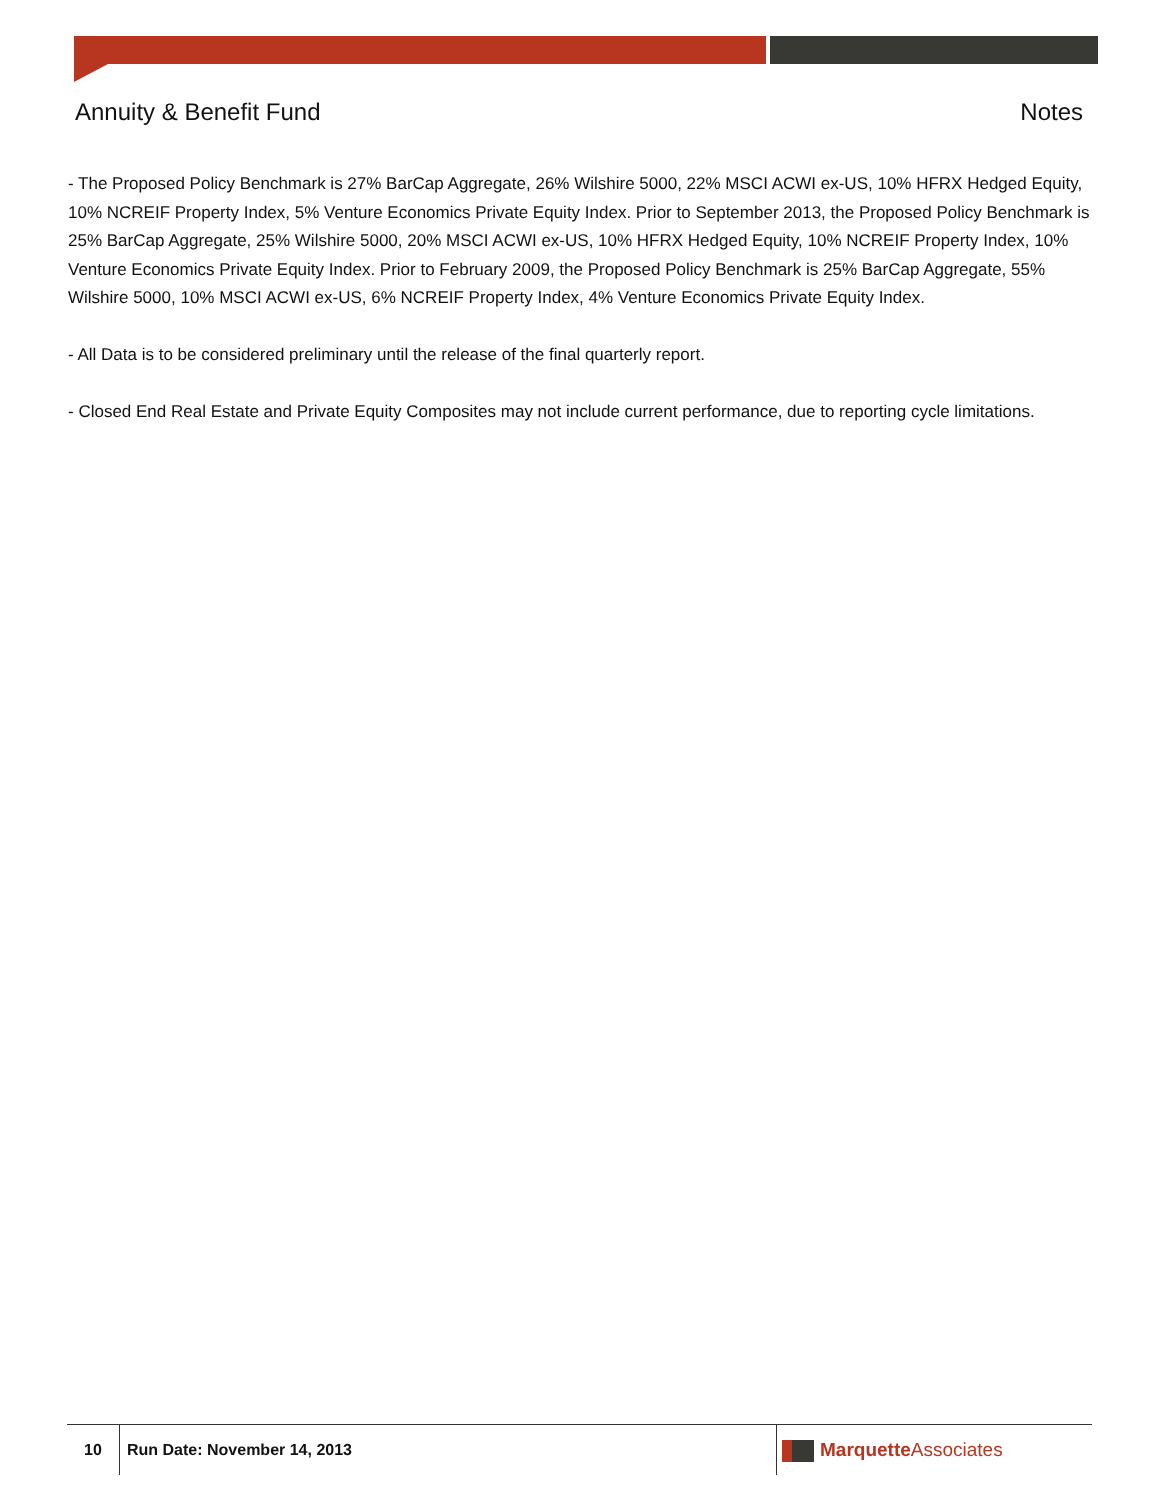Annuity & Benefit Fund Notes
- The Proposed Policy Benchmark is 27% BarCap Aggregate, 26% Wilshire 5000, 22% MSCI ACWI ex-US, 10% HFRX Hedged Equity, 10% NCREIF Property Index, 5% Venture Economics Private Equity Index. Prior to September 2013, the Proposed Policy Benchmark is 25% BarCap Aggregate, 25% Wilshire 5000, 20% MSCI ACWI ex-US, 10% HFRX Hedged Equity, 10% NCREIF Property Index, 10% Venture Economics Private Equity Index. Prior to February 2009, the Proposed Policy Benchmark is 25% BarCap Aggregate, 55% Wilshire 5000, 10% MSCI ACWI ex-US, 6% NCREIF Property Index, 4% Venture Economics Private Equity Index.
- All Data is to be considered preliminary until the release of the final quarterly report.
- Closed End Real Estate and Private Equity Composites may not include current performance, due to reporting cycle limitations.
10 Run Date: November 14, 2013
MarquetteAssociates